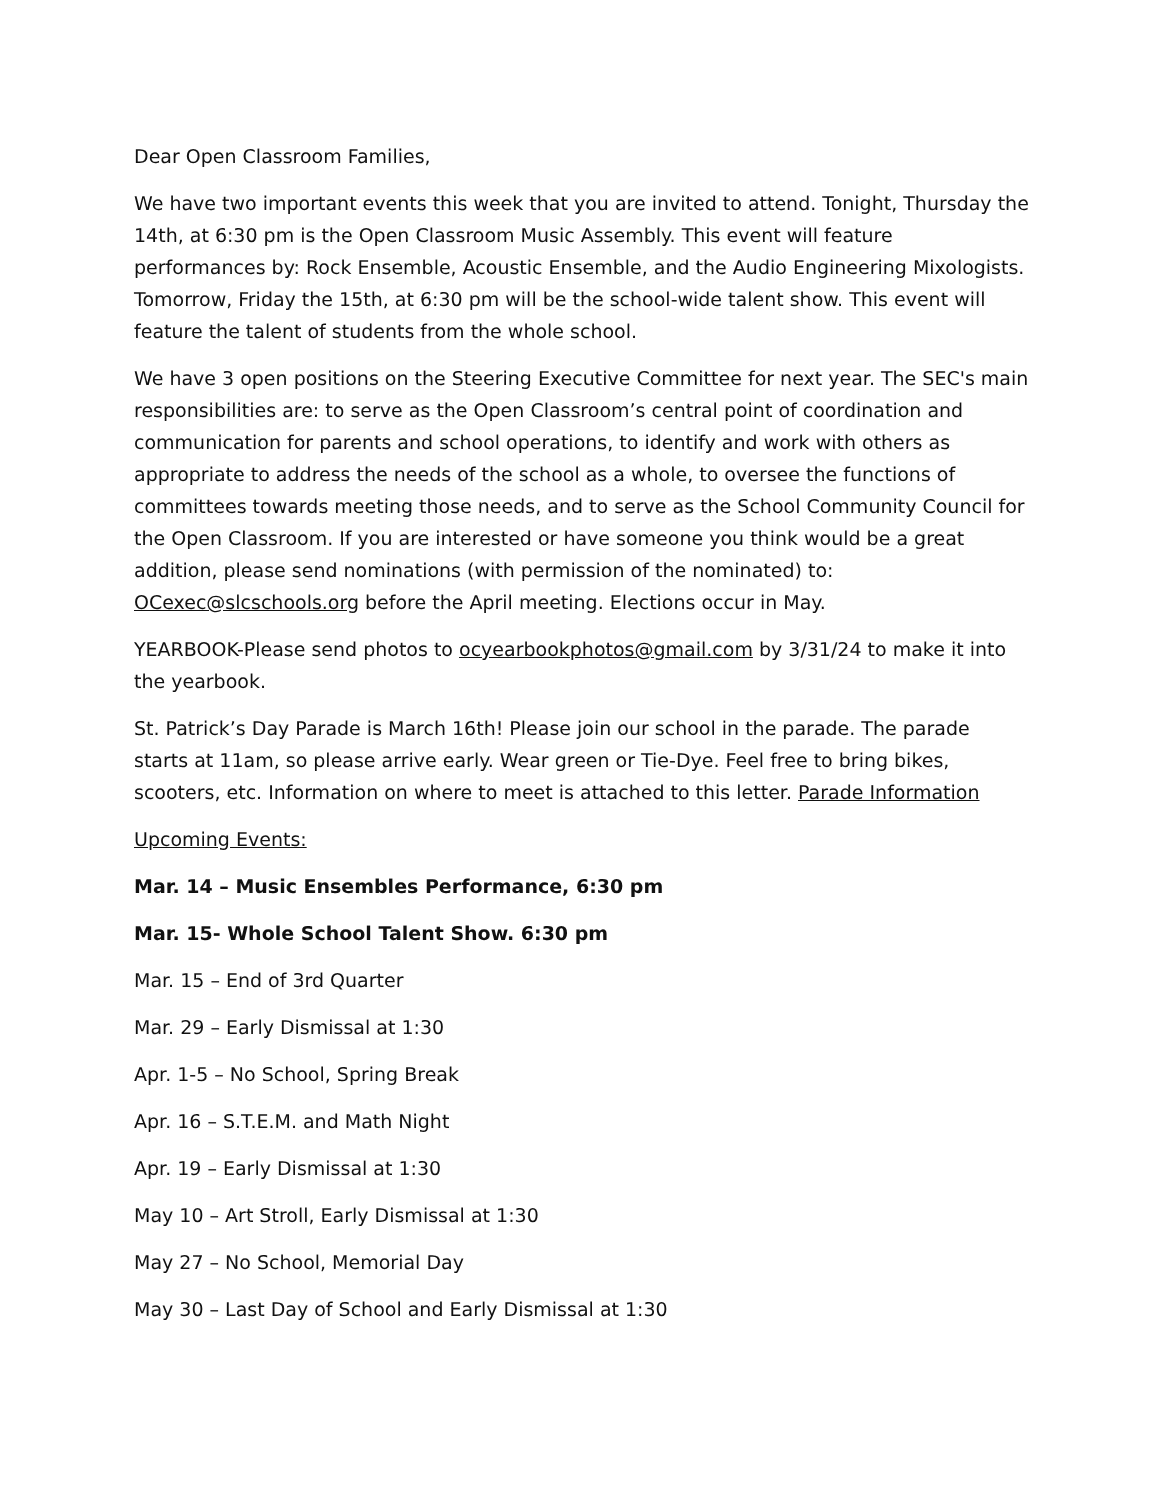Dear Open Classroom Families,
We have two important events this week that you are invited to attend. Tonight, Thursday the 14th, at 6:30 pm is the Open Classroom Music Assembly. This event will feature performances by: Rock Ensemble, Acoustic Ensemble, and the Audio Engineering Mixologists. Tomorrow, Friday the 15th, at 6:30 pm will be the school-wide talent show. This event will feature the talent of students from the whole school.
We have 3 open positions on the Steering Executive Committee for next year. The SEC's main responsibilities are: to serve as the Open Classroom’s central point of coordination and communication for parents and school operations, to identify and work with others as appropriate to address the needs of the school as a whole, to oversee the functions of committees towards meeting those needs, and to serve as the School Community Council for the Open Classroom. If you are interested or have someone you think would be a great addition, please send nominations (with permission of the nominated) to: OCexec@slcschools.org before the April meeting. Elections occur in May.
YEARBOOK-Please send photos to ocyearbookphotos@gmail.com by 3/31/24 to make it into the yearbook.
St. Patrick’s Day Parade is March 16th! Please join our school in the parade. The parade starts at 11am, so please arrive early. Wear green or Tie-Dye. Feel free to bring bikes, scooters, etc. Information on where to meet is attached to this letter. Parade Information
Upcoming Events:
Mar. 14 – Music Ensembles Performance, 6:30 pm
Mar. 15- Whole School Talent Show. 6:30 pm
Mar. 15 – End of 3rd Quarter
Mar. 29 – Early Dismissal at 1:30
Apr. 1-5 – No School, Spring Break
Apr. 16 – S.T.E.M. and Math Night
Apr. 19 – Early Dismissal at 1:30
May 10 – Art Stroll, Early Dismissal at 1:30
May 27 – No School, Memorial Day
May 30 – Last Day of School and Early Dismissal at 1:30